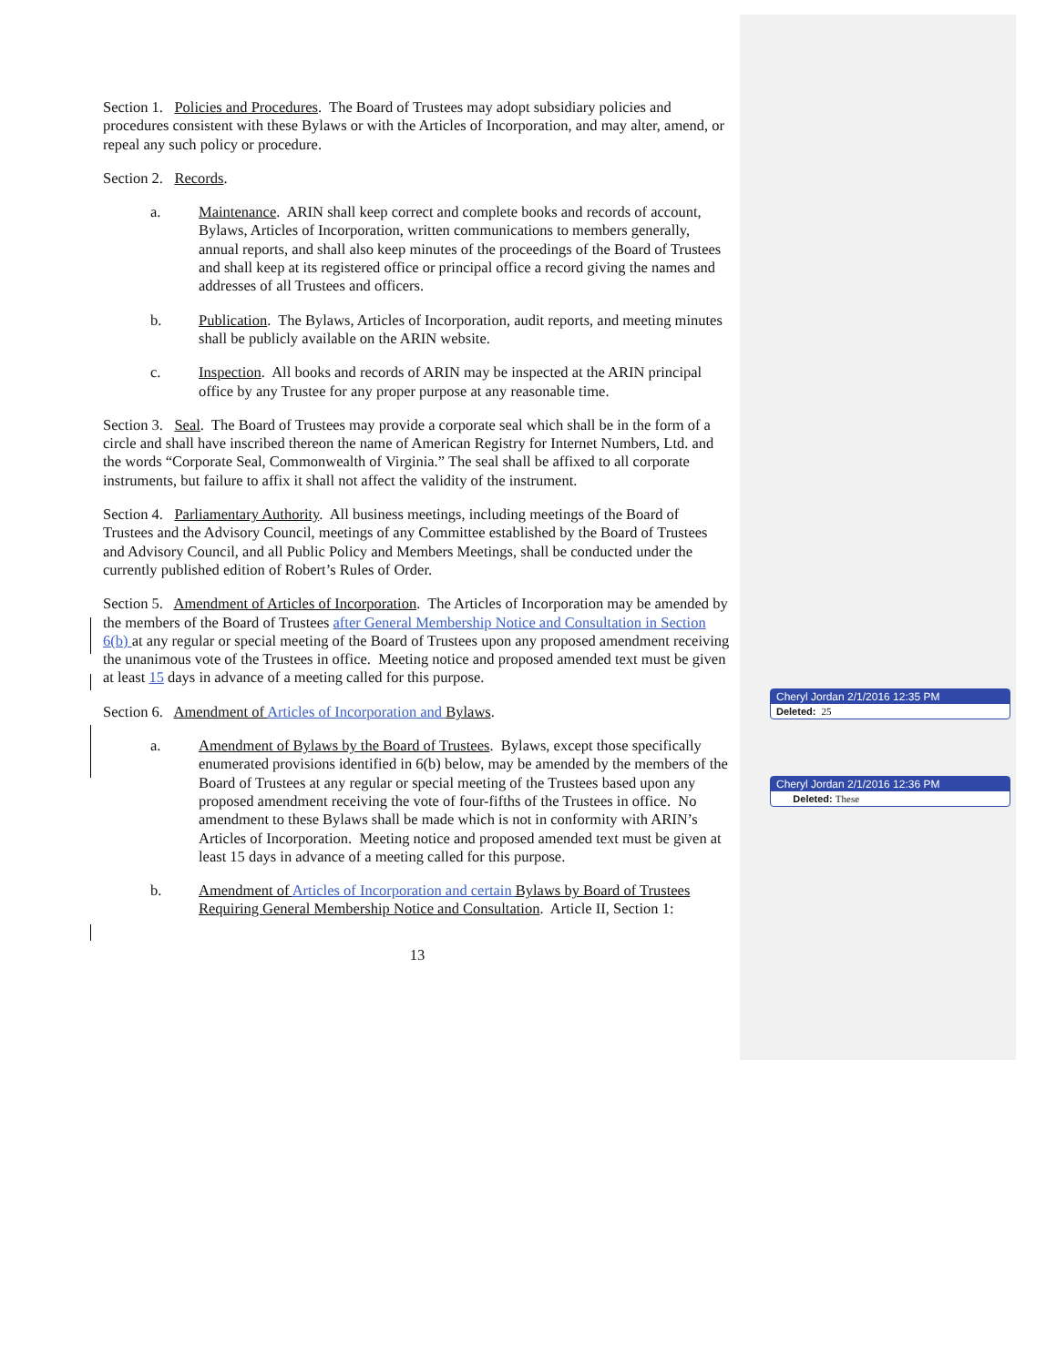Section 1. Policies and Procedures. The Board of Trustees may adopt subsidiary policies and procedures consistent with these Bylaws or with the Articles of Incorporation, and may alter, amend, or repeal any such policy or procedure.
Section 2. Records.
a. Maintenance. ARIN shall keep correct and complete books and records of account, Bylaws, Articles of Incorporation, written communications to members generally, annual reports, and shall also keep minutes of the proceedings of the Board of Trustees and shall keep at its registered office or principal office a record giving the names and addresses of all Trustees and officers.
b. Publication. The Bylaws, Articles of Incorporation, audit reports, and meeting minutes shall be publicly available on the ARIN website.
c. Inspection. All books and records of ARIN may be inspected at the ARIN principal office by any Trustee for any proper purpose at any reasonable time.
Section 3. Seal. The Board of Trustees may provide a corporate seal which shall be in the form of a circle and shall have inscribed thereon the name of American Registry for Internet Numbers, Ltd. and the words “Corporate Seal, Commonwealth of Virginia.” The seal shall be affixed to all corporate instruments, but failure to affix it shall not affect the validity of the instrument.
Section 4. Parliamentary Authority. All business meetings, including meetings of the Board of Trustees and the Advisory Council, meetings of any Committee established by the Board of Trustees and Advisory Council, and all Public Policy and Members Meetings, shall be conducted under the currently published edition of Robert’s Rules of Order.
Section 5. Amendment of Articles of Incorporation. The Articles of Incorporation may be amended by the members of the Board of Trustees after General Membership Notice and Consultation in Section 6(b) at any regular or special meeting of the Board of Trustees upon any proposed amendment receiving the unanimous vote of the Trustees in office. Meeting notice and proposed amended text must be given at least 15 days in advance of a meeting called for this purpose.
Section 6. Amendment of Articles of Incorporation and Bylaws.
a. Amendment of Bylaws by the Board of Trustees. Bylaws, except those specifically enumerated provisions identified in 6(b) below, may be amended by the members of the Board of Trustees at any regular or special meeting of the Trustees based upon any proposed amendment receiving the vote of four-fifths of the Trustees in office. No amendment to these Bylaws shall be made which is not in conformity with ARIN’s Articles of Incorporation. Meeting notice and proposed amended text must be given at least 15 days in advance of a meeting called for this purpose.
b. Amendment of Articles of Incorporation and certain Bylaws by Board of Trustees Requiring General Membership Notice and Consultation. Article II, Section 1:
13
Cheryl Jordan 2/1/2016 12:35 PM
Deleted: 25
Cheryl Jordan 2/1/2016 12:36 PM
Deleted: These